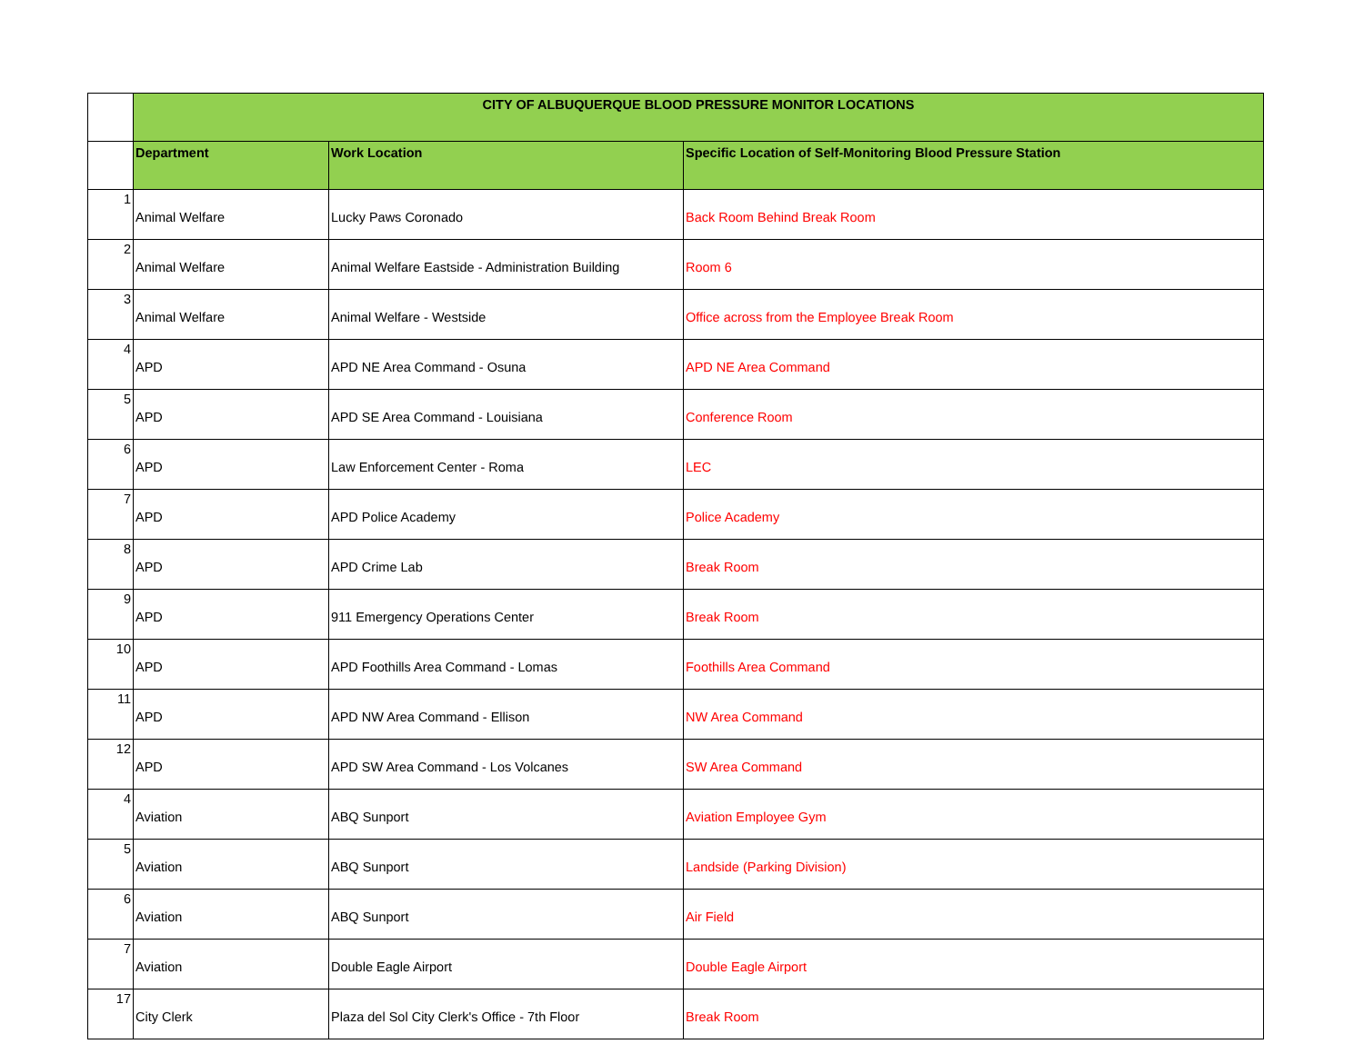| | CITY OF ALBUQUERQUE BLOOD PRESSURE MONITOR LOCATIONS | | |
| | Department | Work Location | Specific Location of Self-Monitoring Blood Pressure Station |
| 1 | Animal Welfare | Lucky Paws Coronado | Back Room Behind Break Room |
| 2 | Animal Welfare | Animal Welfare Eastside - Administration Building | Room 6 |
| 3 | Animal Welfare | Animal Welfare - Westside | Office across from the Employee Break Room |
| 4 | APD | APD NE Area Command - Osuna | APD NE Area Command |
| 5 | APD | APD SE Area Command - Louisiana | Conference Room |
| 6 | APD | Law Enforcement Center - Roma | LEC |
| 7 | APD | APD Police Academy | Police Academy |
| 8 | APD | APD Crime Lab | Break Room |
| 9 | APD | 911 Emergency Operations Center | Break Room |
| 10 | APD | APD Foothills Area Command - Lomas | Foothills Area Command |
| 11 | APD | APD NW Area Command - Ellison | NW Area Command |
| 12 | APD | APD SW Area Command - Los Volcanes | SW Area Command |
| 4 | Aviation | ABQ Sunport | Aviation Employee Gym |
| 5 | Aviation | ABQ Sunport | Landside (Parking Division) |
| 6 | Aviation | ABQ Sunport | Air Field |
| 7 | Aviation | Double Eagle Airport | Double Eagle Airport |
| 17 | City Clerk | Plaza del Sol City Clerk's Office - 7th Floor | Break Room |